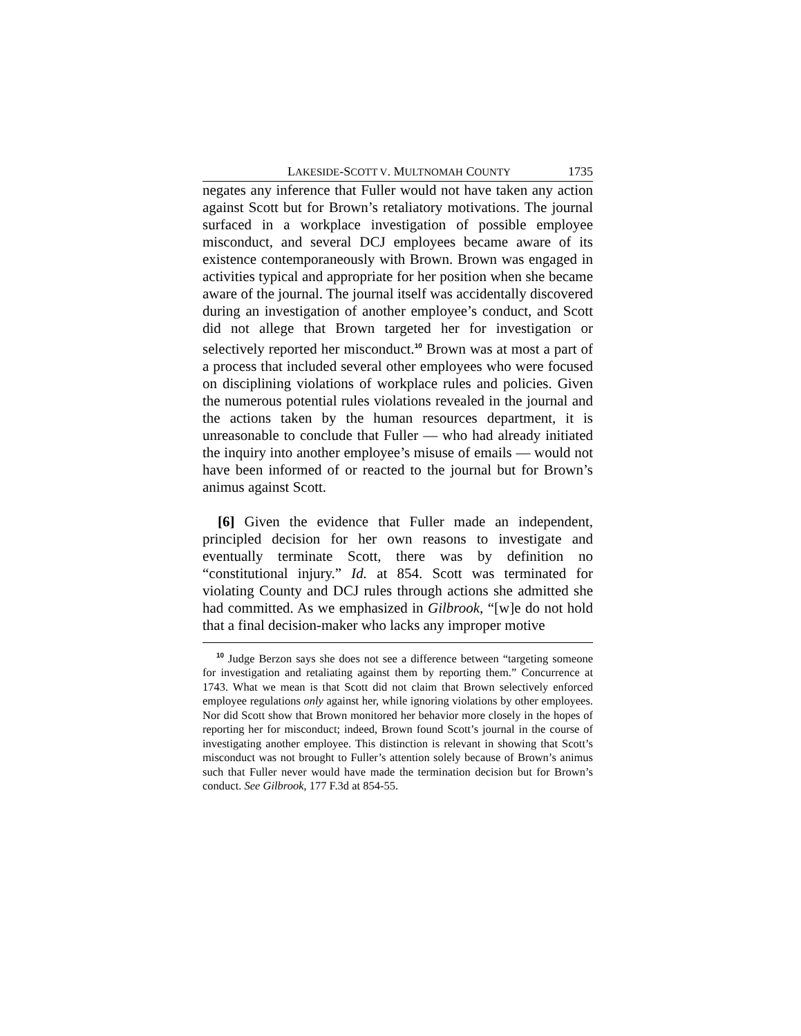LAKESIDE-SCOTT V. MULTNOMAH COUNTY 1735
negates any inference that Fuller would not have taken any action against Scott but for Brown’s retaliatory motivations. The journal surfaced in a workplace investigation of possible employee misconduct, and several DCJ employees became aware of its existence contemporaneously with Brown. Brown was engaged in activities typical and appropriate for her position when she became aware of the journal. The journal itself was accidentally discovered during an investigation of another employee’s conduct, and Scott did not allege that Brown targeted her for investigation or selectively reported her misconduct.<sup>10</sup> Brown was at most a part of a process that included several other employees who were focused on disciplining violations of workplace rules and policies. Given the numerous potential rules violations revealed in the journal and the actions taken by the human resources department, it is unreasonable to conclude that Fuller — who had already initiated the inquiry into another employee’s misuse of emails — would not have been informed of or reacted to the journal but for Brown’s animus against Scott.
[6] Given the evidence that Fuller made an independent, principled decision for her own reasons to investigate and eventually terminate Scott, there was by definition no “constitutional injury.” Id. at 854. Scott was terminated for violating County and DCJ rules through actions she admitted she had committed. As we emphasized in Gilbrook, “[w]e do not hold that a final decision-maker who lacks any improper motive
<sup>10</sup> Judge Berzon says she does not see a difference between “targeting someone for investigation and retaliating against them by reporting them.” Concurrence at 1743. What we mean is that Scott did not claim that Brown selectively enforced employee regulations only against her, while ignoring violations by other employees. Nor did Scott show that Brown monitored her behavior more closely in the hopes of reporting her for misconduct; indeed, Brown found Scott’s journal in the course of investigating another employee. This distinction is relevant in showing that Scott’s misconduct was not brought to Fuller’s attention solely because of Brown’s animus such that Fuller never would have made the termination decision but for Brown’s conduct. See Gilbrook, 177 F.3d at 854-55.